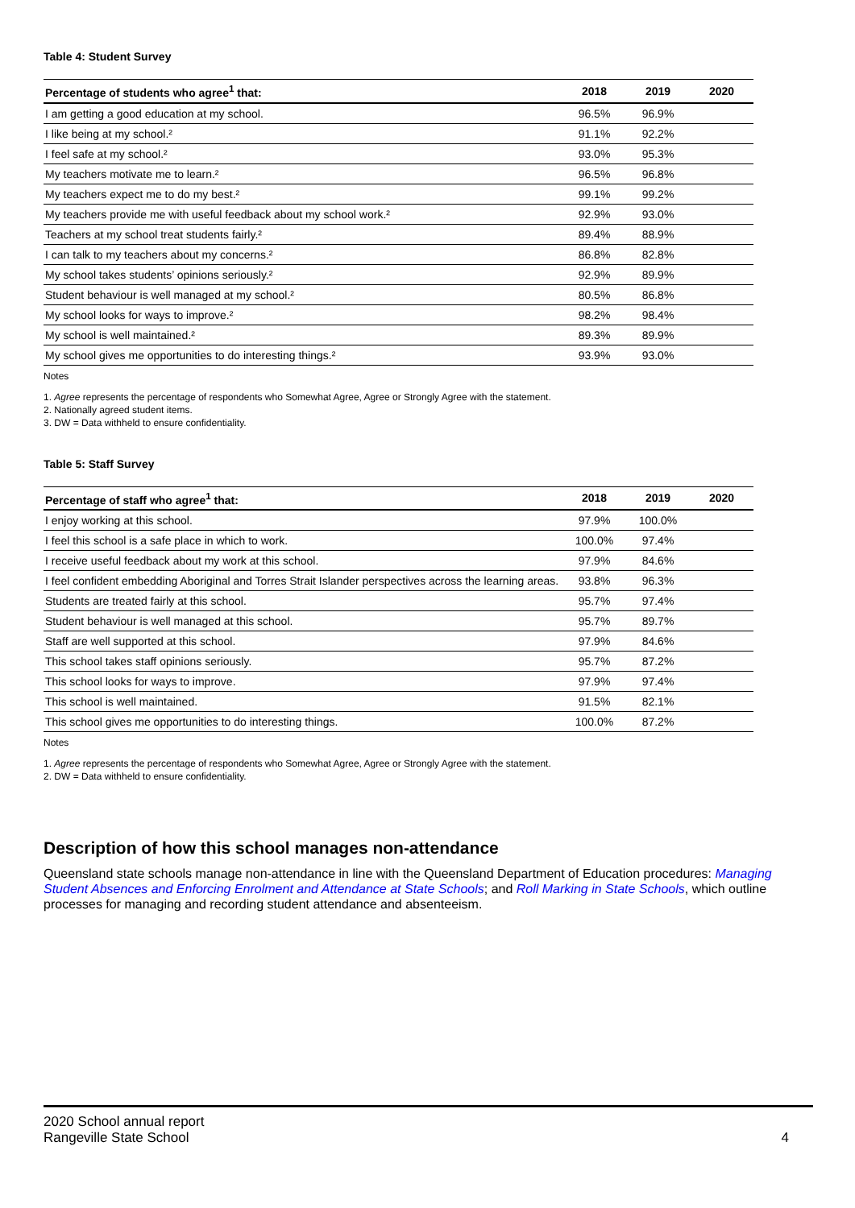Table 4: Student Survey
| Percentage of students who agree<sup>1</sup> that: | 2018 | 2019 | 2020 |
| --- | --- | --- | --- |
| I am getting a good education at my school. | 96.5% | 96.9% | |
| I like being at my school.² | 91.1% | 92.2% | |
| I feel safe at my school.² | 93.0% | 95.3% | |
| My teachers motivate me to learn.² | 96.5% | 96.8% | |
| My teachers expect me to do my best.² | 99.1% | 99.2% | |
| My teachers provide me with useful feedback about my school work.² | 92.9% | 93.0% | |
| Teachers at my school treat students fairly.² | 89.4% | 88.9% | |
| I can talk to my teachers about my concerns.² | 86.8% | 82.8% | |
| My school takes students’ opinions seriously.² | 92.9% | 89.9% | |
| Student behaviour is well managed at my school.² | 80.5% | 86.8% | |
| My school looks for ways to improve.² | 98.2% | 98.4% | |
| My school is well maintained.² | 89.3% | 89.9% | |
| My school gives me opportunities to do interesting things.² | 93.9% | 93.0% | |
Notes
1. Agree represents the percentage of respondents who Somewhat Agree, Agree or Strongly Agree with the statement.
2. Nationally agreed student items.
3. DW = Data withheld to ensure confidentiality.
Table 5: Staff Survey
| Percentage of staff who agree<sup>1</sup> that: | 2018 | 2019 | 2020 |
| --- | --- | --- | --- |
| I enjoy working at this school. | 97.9% | 100.0% | |
| I feel this school is a safe place in which to work. | 100.0% | 97.4% | |
| I receive useful feedback about my work at this school. | 97.9% | 84.6% | |
| I feel confident embedding Aboriginal and Torres Strait Islander perspectives across the learning areas. | 93.8% | 96.3% | |
| Students are treated fairly at this school. | 95.7% | 97.4% | |
| Student behaviour is well managed at this school. | 95.7% | 89.7% | |
| Staff are well supported at this school. | 97.9% | 84.6% | |
| This school takes staff opinions seriously. | 95.7% | 87.2% | |
| This school looks for ways to improve. | 97.9% | 97.4% | |
| This school is well maintained. | 91.5% | 82.1% | |
| This school gives me opportunities to do interesting things. | 100.0% | 87.2% | |
Notes
1. Agree represents the percentage of respondents who Somewhat Agree, Agree or Strongly Agree with the statement.
2. DW = Data withheld to ensure confidentiality.
Description of how this school manages non-attendance
Queensland state schools manage non-attendance in line with the Queensland Department of Education procedures: Managing Student Absences and Enforcing Enrolment and Attendance at State Schools; and Roll Marking in State Schools, which outline processes for managing and recording student attendance and absenteeism.
2020 School annual report
Rangeville State School
4